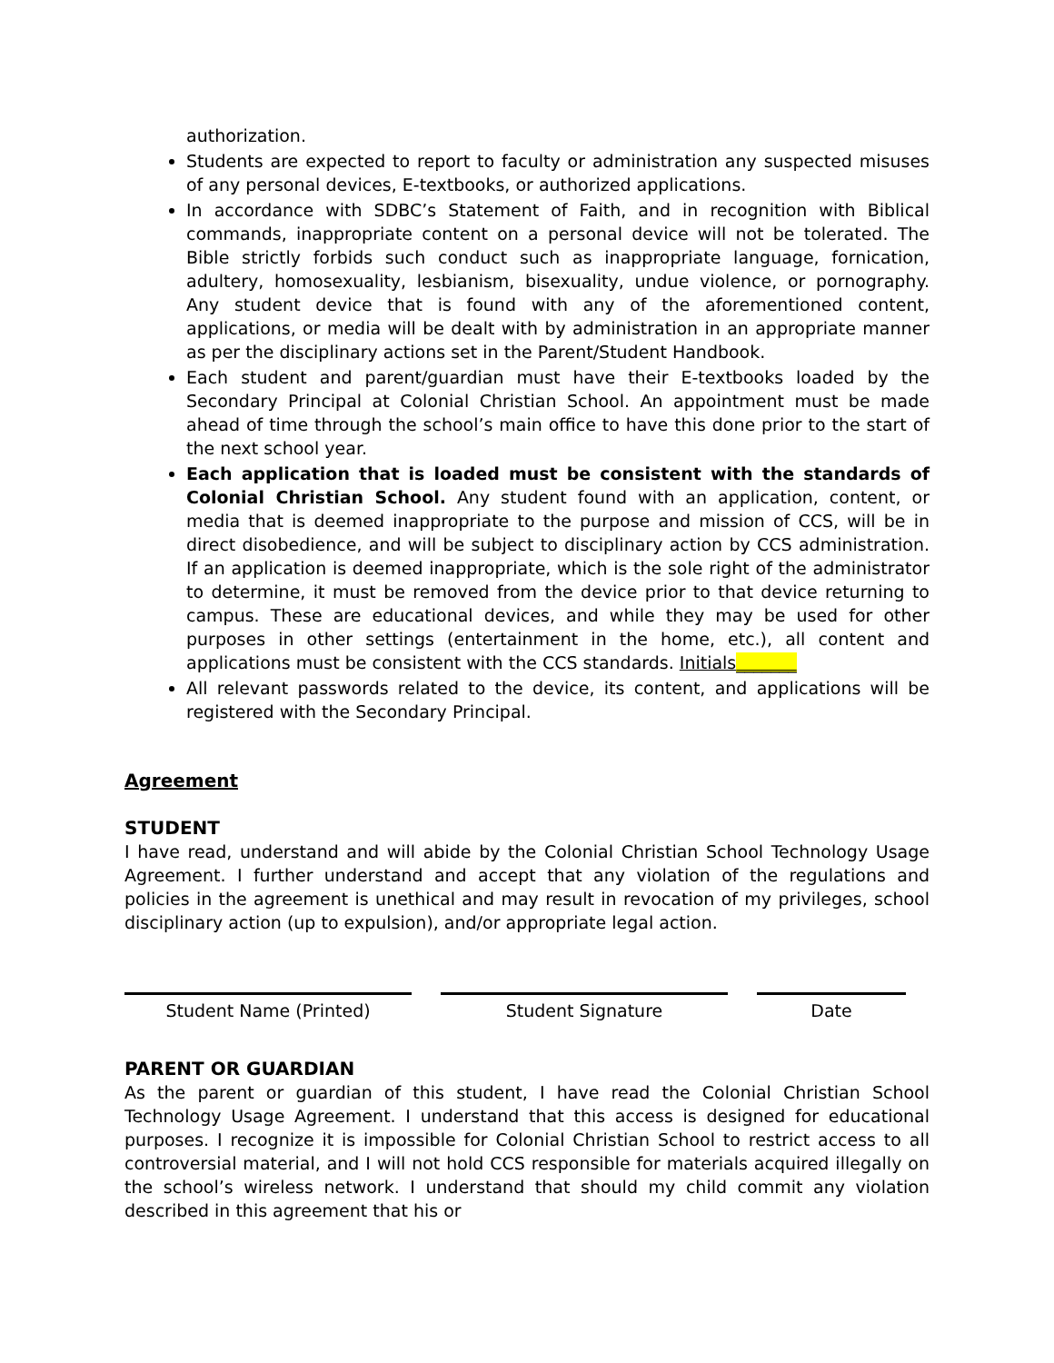authorization.
Students are expected to report to faculty or administration any suspected misuses of any personal devices, E-textbooks, or authorized applications.
In accordance with SDBC’s Statement of Faith, and in recognition with Biblical commands, inappropriate content on a personal device will not be tolerated. The Bible strictly forbids such conduct such as inappropriate language, fornication, adultery, homosexuality, lesbianism, bisexuality, undue violence, or pornography. Any student device that is found with any of the aforementioned content, applications, or media will be dealt with by administration in an appropriate manner as per the disciplinary actions set in the Parent/Student Handbook.
Each student and parent/guardian must have their E-textbooks loaded by the Secondary Principal at Colonial Christian School. An appointment must be made ahead of time through the school’s main office to have this done prior to the start of the next school year.
Each application that is loaded must be consistent with the standards of Colonial Christian School. Any student found with an application, content, or media that is deemed inappropriate to the purpose and mission of CCS, will be in direct disobedience, and will be subject to disciplinary action by CCS administration. If an application is deemed inappropriate, which is the sole right of the administrator to determine, it must be removed from the device prior to that device returning to campus. These are educational devices, and while they may be used for other purposes in other settings (entertainment in the home, etc.), all content and applications must be consistent with the CCS standards. Initials_______
All relevant passwords related to the device, its content, and applications will be registered with the Secondary Principal.
Agreement
STUDENT
I have read, understand and will abide by the Colonial Christian School Technology Usage Agreement. I further understand and accept that any violation of the regulations and policies in the agreement is unethical and may result in revocation of my privileges, school disciplinary action (up to expulsion), and/or appropriate legal action.
Student Name (Printed) Student Signature Date
PARENT OR GUARDIAN
As the parent or guardian of this student, I have read the Colonial Christian School Technology Usage Agreement. I understand that this access is designed for educational purposes. I recognize it is impossible for Colonial Christian School to restrict access to all controversial material, and I will not hold CCS responsible for materials acquired illegally on the school’s wireless network. I understand that should my child commit any violation described in this agreement that his or